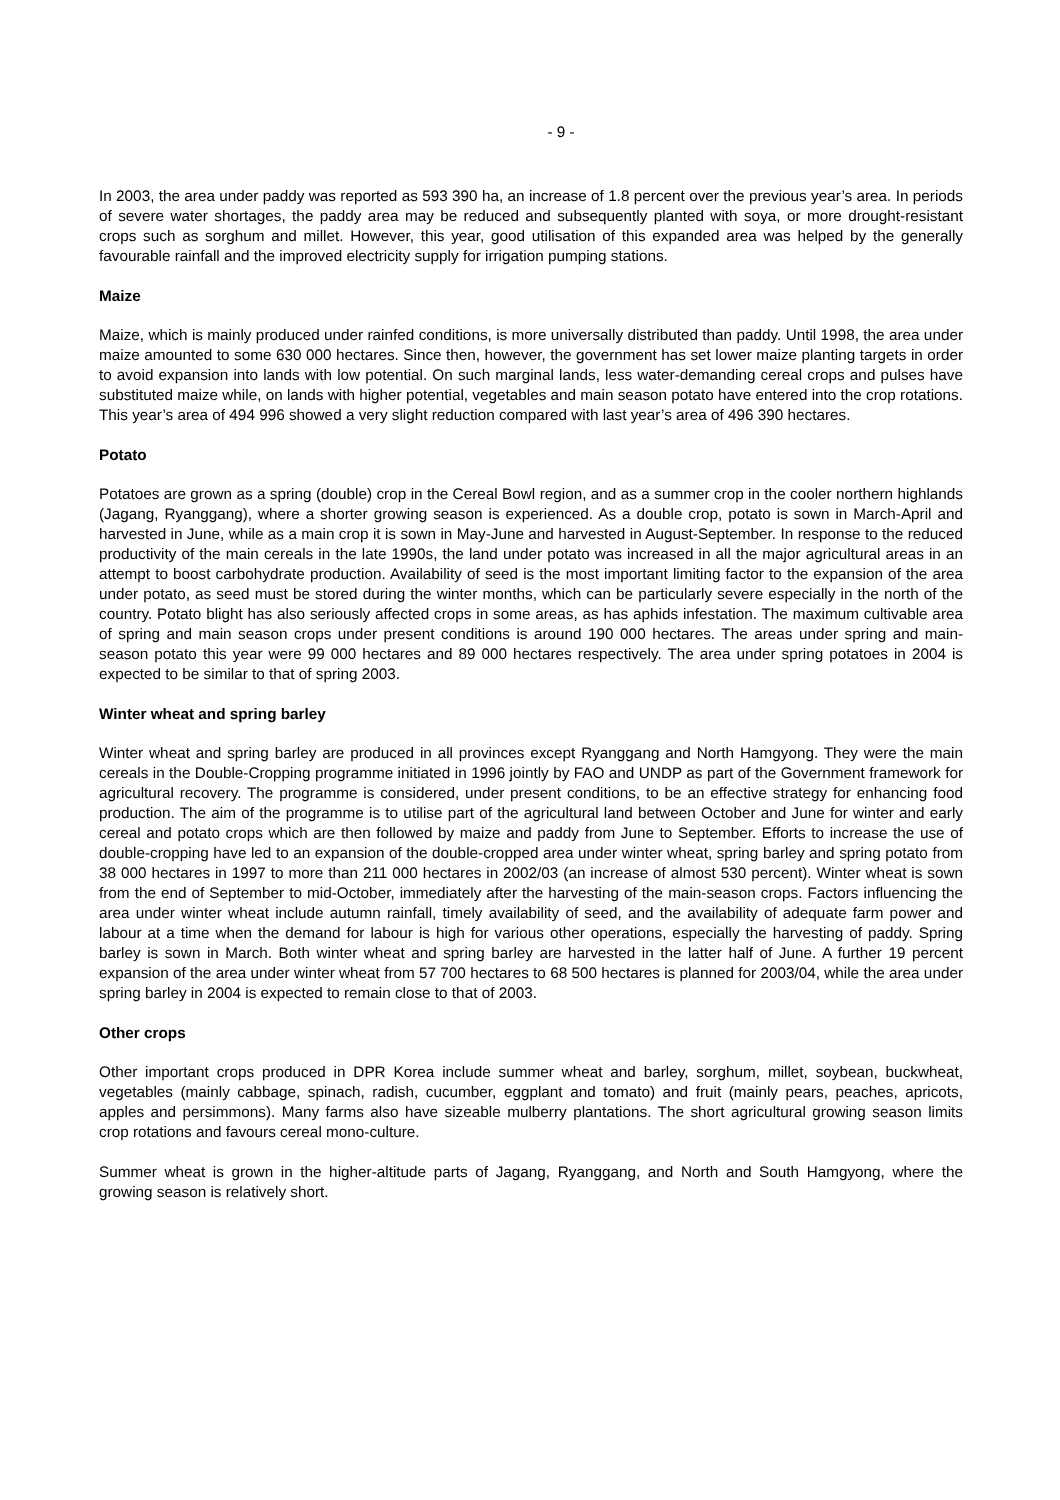- 9 -
In 2003, the area under paddy was reported as 593 390 ha, an increase of 1.8 percent over the previous year’s area. In periods of severe water shortages, the paddy area may be reduced and subsequently planted with soya, or more drought-resistant crops such as sorghum and millet. However, this year, good utilisation of this expanded area was helped by the generally favourable rainfall and the improved electricity supply for irrigation pumping stations.
Maize
Maize, which is mainly produced under rainfed conditions, is more universally distributed than paddy. Until 1998, the area under maize amounted to some 630 000 hectares. Since then, however, the government has set lower maize planting targets in order to avoid expansion into lands with low potential. On such marginal lands, less water-demanding cereal crops and pulses have substituted maize while, on lands with higher potential, vegetables and main season potato have entered into the crop rotations. This year’s area of 494 996 showed a very slight reduction compared with last year’s area of 496 390 hectares.
Potato
Potatoes are grown as a spring (double) crop in the Cereal Bowl region, and as a summer crop in the cooler northern highlands (Jagang, Ryanggang), where a shorter growing season is experienced. As a double crop, potato is sown in March-April and harvested in June, while as a main crop it is sown in May-June and harvested in August-September. In response to the reduced productivity of the main cereals in the late 1990s, the land under potato was increased in all the major agricultural areas in an attempt to boost carbohydrate production. Availability of seed is the most important limiting factor to the expansion of the area under potato, as seed must be stored during the winter months, which can be particularly severe especially in the north of the country. Potato blight has also seriously affected crops in some areas, as has aphids infestation. The maximum cultivable area of spring and main season crops under present conditions is around 190 000 hectares. The areas under spring and main-season potato this year were 99 000 hectares and 89 000 hectares respectively. The area under spring potatoes in 2004 is expected to be similar to that of spring 2003.
Winter wheat and spring barley
Winter wheat and spring barley are produced in all provinces except Ryanggang and North Hamgyong. They were the main cereals in the Double-Cropping programme initiated in 1996 jointly by FAO and UNDP as part of the Government framework for agricultural recovery. The programme is considered, under present conditions, to be an effective strategy for enhancing food production. The aim of the programme is to utilise part of the agricultural land between October and June for winter and early cereal and potato crops which are then followed by maize and paddy from June to September. Efforts to increase the use of double-cropping have led to an expansion of the double-cropped area under winter wheat, spring barley and spring potato from 38 000 hectares in 1997 to more than 211 000 hectares in 2002/03 (an increase of almost 530 percent). Winter wheat is sown from the end of September to mid-October, immediately after the harvesting of the main-season crops. Factors influencing the area under winter wheat include autumn rainfall, timely availability of seed, and the availability of adequate farm power and labour at a time when the demand for labour is high for various other operations, especially the harvesting of paddy. Spring barley is sown in March. Both winter wheat and spring barley are harvested in the latter half of June. A further 19 percent expansion of the area under winter wheat from 57 700 hectares to 68 500 hectares is planned for 2003/04, while the area under spring barley in 2004 is expected to remain close to that of 2003.
Other crops
Other important crops produced in DPR Korea include summer wheat and barley, sorghum, millet, soybean, buckwheat, vegetables (mainly cabbage, spinach, radish, cucumber, eggplant and tomato) and fruit (mainly pears, peaches, apricots, apples and persimmons). Many farms also have sizeable mulberry plantations. The short agricultural growing season limits crop rotations and favours cereal mono-culture.
Summer wheat is grown in the higher-altitude parts of Jagang, Ryanggang, and North and South Hamgyong, where the growing season is relatively short.